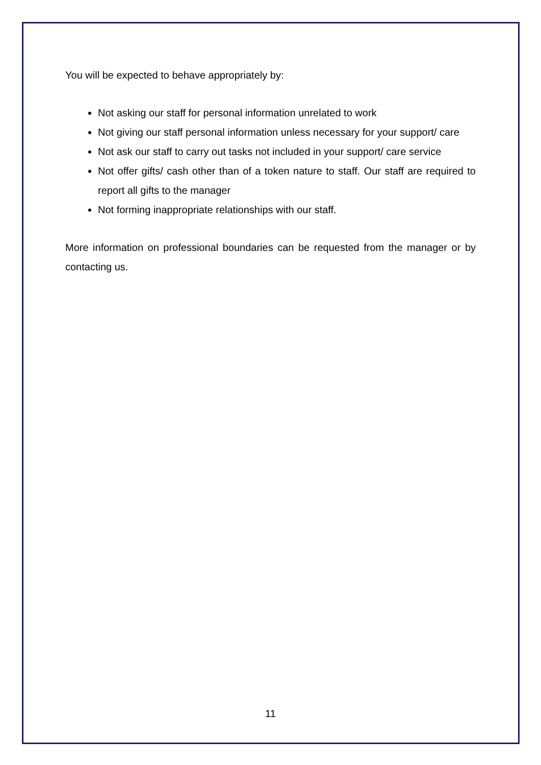You will be expected to behave appropriately by:
Not asking our staff for personal information unrelated to work
Not giving our staff personal information unless necessary for your support/ care
Not ask our staff to carry out tasks not included in your support/ care service
Not offer gifts/ cash other than of a token nature to staff. Our staff are required to report all gifts to the manager
Not forming inappropriate relationships with our staff.
More information on professional boundaries can be requested from the manager or by contacting us.
11